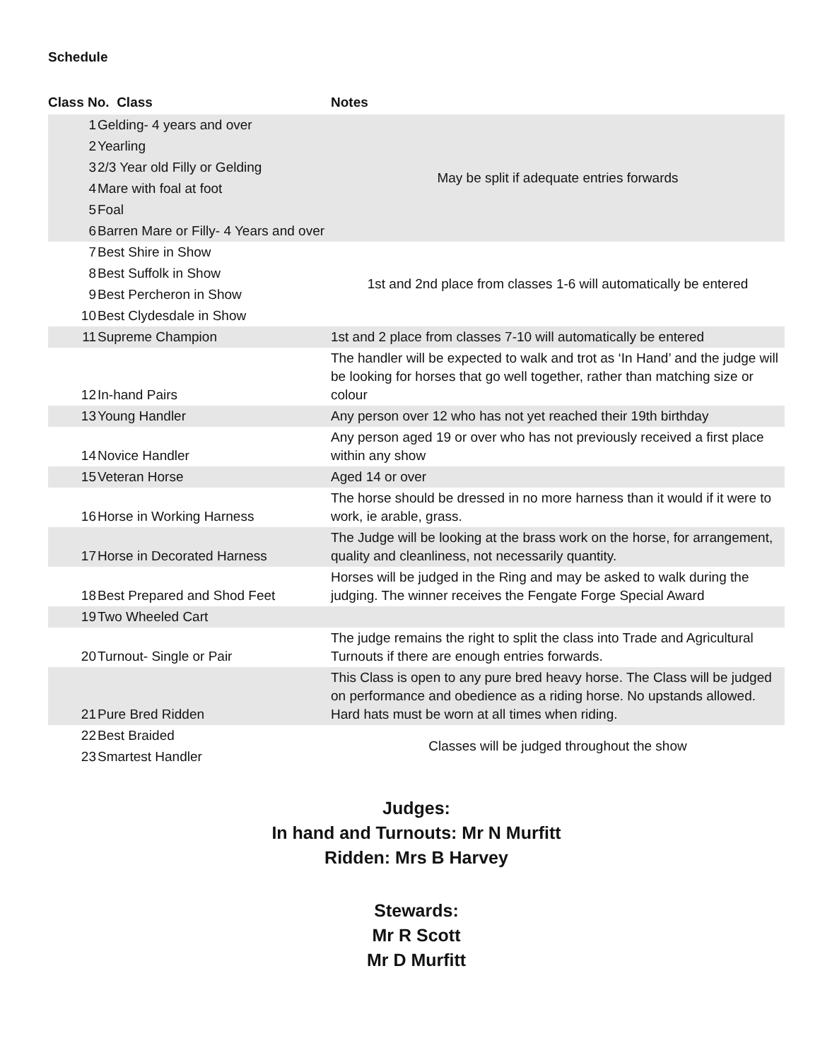Schedule
| Class No. Class | | Notes |
| --- | --- | --- |
| 1 | Gelding- 4 years and over | May be split if adequate entries forwards |
| 2 | Yearling | |
| 3 | 2/3 Year old Filly or Gelding | |
| 4 | Mare with foal at foot | |
| 5 | Foal | |
| 6 | Barren Mare or Filly- 4 Years and over | |
| 7 | Best Shire in Show | 1st and 2nd place from classes 1-6 will automatically be entered |
| 8 | Best Suffolk in Show | |
| 9 | Best Percheron in Show | |
| 10 | Best Clydesdale in Show | |
| 11 | Supreme Champion | 1st and 2 place from classes 7-10 will automatically be entered |
| 12 | In-hand Pairs | The handler will be expected to walk and trot as ‘In Hand’ and the judge will be looking for horses that go well together, rather than matching size or colour |
| 13 | Young Handler | Any person over 12 who has not yet reached their 19th birthday |
| 14 | Novice Handler | Any person aged 19 or over who has not previously received a first place within any show |
| 15 | Veteran Horse | Aged 14 or over |
| 16 | Horse in Working Harness | The horse should be dressed in no more harness than it would if it were to work, ie arable, grass. |
| 17 | Horse in Decorated Harness | The Judge will be looking at the brass work on the horse, for arrangement, quality and cleanliness, not necessarily quantity. |
| 18 | Best Prepared and Shod Feet | Horses will be judged in the Ring and may be asked to walk during the judging. The winner receives the Fengate Forge Special Award |
| 19 | Two Wheeled Cart | |
| 20 | Turnout- Single or Pair | The judge remains the right to split the class into Trade and Agricultural Turnouts if there are enough entries forwards. |
| 21 | Pure Bred Ridden | This Class is open to any pure bred heavy horse. The Class will be judged on performance and obedience as a riding horse. No upstands allowed. Hard hats must be worn at all times when riding. |
| 22 | Best Braided | Classes will be judged throughout the show |
| 23 | Smartest Handler | |
Judges:
In hand and Turnouts: Mr N Murfitt
Ridden: Mrs B Harvey
Stewards:
Mr R Scott
Mr D Murfitt